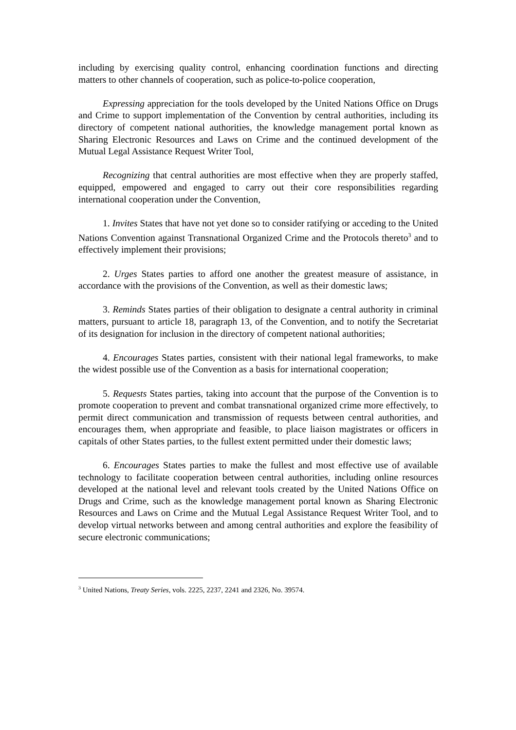including by exercising quality control, enhancing coordination functions and directing matters to other channels of cooperation, such as police-to-police cooperation,
Expressing appreciation for the tools developed by the United Nations Office on Drugs and Crime to support implementation of the Convention by central authorities, including its directory of competent national authorities, the knowledge management portal known as Sharing Electronic Resources and Laws on Crime and the continued development of the Mutual Legal Assistance Request Writer Tool,
Recognizing that central authorities are most effective when they are properly staffed, equipped, empowered and engaged to carry out their core responsibilities regarding international cooperation under the Convention,
1. Invites States that have not yet done so to consider ratifying or acceding to the United Nations Convention against Transnational Organized Crime and the Protocols thereto<sup>3</sup> and to effectively implement their provisions;
2. Urges States parties to afford one another the greatest measure of assistance, in accordance with the provisions of the Convention, as well as their domestic laws;
3. Reminds States parties of their obligation to designate a central authority in criminal matters, pursuant to article 18, paragraph 13, of the Convention, and to notify the Secretariat of its designation for inclusion in the directory of competent national authorities;
4. Encourages States parties, consistent with their national legal frameworks, to make the widest possible use of the Convention as a basis for international cooperation;
5. Requests States parties, taking into account that the purpose of the Convention is to promote cooperation to prevent and combat transnational organized crime more effectively, to permit direct communication and transmission of requests between central authorities, and encourages them, when appropriate and feasible, to place liaison magistrates or officers in capitals of other States parties, to the fullest extent permitted under their domestic laws;
6. Encourages States parties to make the fullest and most effective use of available technology to facilitate cooperation between central authorities, including online resources developed at the national level and relevant tools created by the United Nations Office on Drugs and Crime, such as the knowledge management portal known as Sharing Electronic Resources and Laws on Crime and the Mutual Legal Assistance Request Writer Tool, and to develop virtual networks between and among central authorities and explore the feasibility of secure electronic communications;
<sup>3</sup> United Nations, Treaty Series, vols. 2225, 2237, 2241 and 2326, No. 39574.